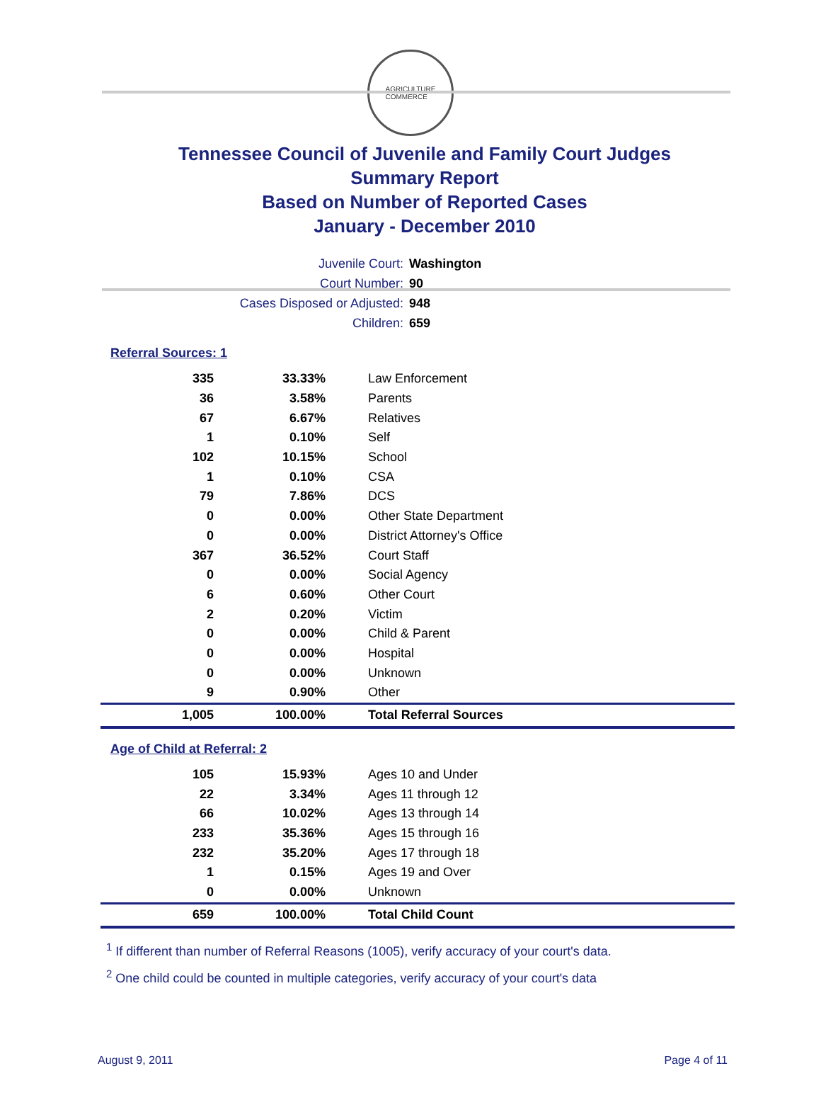AGRICULTURE
COMMERCE
Tennessee Council of Juvenile and Family Court Judges
Summary Report
Based on Number of Reported Cases
January - December 2010
Juvenile Court: Washington
Court Number: 90
Cases Disposed or Adjusted: 948
Children: 659
Referral Sources: 1
| 335 | 33.33% | Law Enforcement |
| 36 | 3.58% | Parents |
| 67 | 6.67% | Relatives |
| 1 | 0.10% | Self |
| 102 | 10.15% | School |
| 1 | 0.10% | CSA |
| 79 | 7.86% | DCS |
| 0 | 0.00% | Other State Department |
| 0 | 0.00% | District Attorney's Office |
| 367 | 36.52% | Court Staff |
| 0 | 0.00% | Social Agency |
| 6 | 0.60% | Other Court |
| 2 | 0.20% | Victim |
| 0 | 0.00% | Child & Parent |
| 0 | 0.00% | Hospital |
| 0 | 0.00% | Unknown |
| 9 | 0.90% | Other |
| 1,005 | 100.00% | Total Referral Sources |
Age of Child at Referral: 2
| 105 | 15.93% | Ages 10 and Under |
| 22 | 3.34% | Ages 11 through 12 |
| 66 | 10.02% | Ages 13 through 14 |
| 233 | 35.36% | Ages 15 through 16 |
| 232 | 35.20% | Ages 17 through 18 |
| 1 | 0.15% | Ages 19 and Over |
| 0 | 0.00% | Unknown |
| 659 | 100.00% | Total Child Count |
<sup>1</sup> If different than number of Referral Reasons (1005), verify accuracy of your court's data.
<sup>2</sup> One child could be counted in multiple categories, verify accuracy of your court's data
August 9, 2011 Page 4 of 11